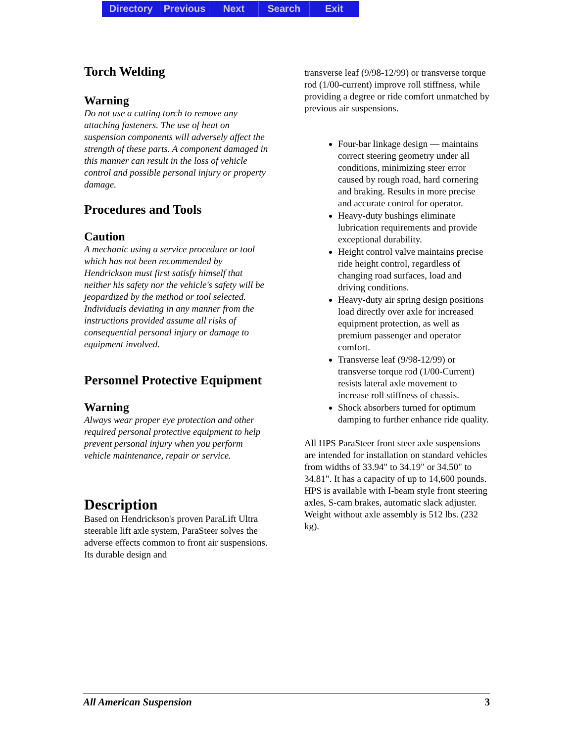Directory Previous Next Search Exit
Torch Welding
Warning
Do not use a cutting torch to remove any attaching fasteners. The use of heat on suspension components will adversely affect the strength of these parts. A component damaged in this manner can result in the loss of vehicle control and possible personal injury or property damage.
Procedures and Tools
Caution
A mechanic using a service procedure or tool which has not been recommended by Hendrickson must first satisfy himself that neither his safety nor the vehicle's safety will be jeopardized by the method or tool selected. Individuals deviating in any manner from the instructions provided assume all risks of consequential personal injury or damage to equipment involved.
Personnel Protective Equipment
Warning
Always wear proper eye protection and other required personal protective equipment to help prevent personal injury when you perform vehicle maintenance, repair or service.
Description
Based on Hendrickson's proven ParaLift Ultra steerable lift axle system, ParaSteer solves the adverse effects common to front air suspensions. Its durable design and
transverse leaf (9/98-12/99) or transverse torque rod (1/00-current) improve roll stiffness, while providing a degree or ride comfort unmatched by previous air suspensions.
Four-bar linkage design — maintains correct steering geometry under all conditions, minimizing steer error caused by rough road, hard cornering and braking. Results in more precise and accurate control for operator.
Heavy-duty bushings eliminate lubrication requirements and provide exceptional durability.
Height control valve maintains precise ride height control, regardless of changing road surfaces, load and driving conditions.
Heavy-duty air spring design positions load directly over axle for increased equipment protection, as well as premium passenger and operator comfort.
Transverse leaf (9/98-12/99) or transverse torque rod (1/00-Current) resists lateral axle movement to increase roll stiffness of chassis.
Shock absorbers turned for optimum damping to further enhance ride quality.
All HPS ParaSteer front steer axle suspensions are intended for installation on standard vehicles from widths of 33.94" to 34.19" or 34.50" to 34.81". It has a capacity of up to 14,600 pounds. HPS is available with I-beam style front steering axles, S-cam brakes, automatic slack adjuster. Weight without axle assembly is 512 lbs. (232 kg).
All American Suspension 3